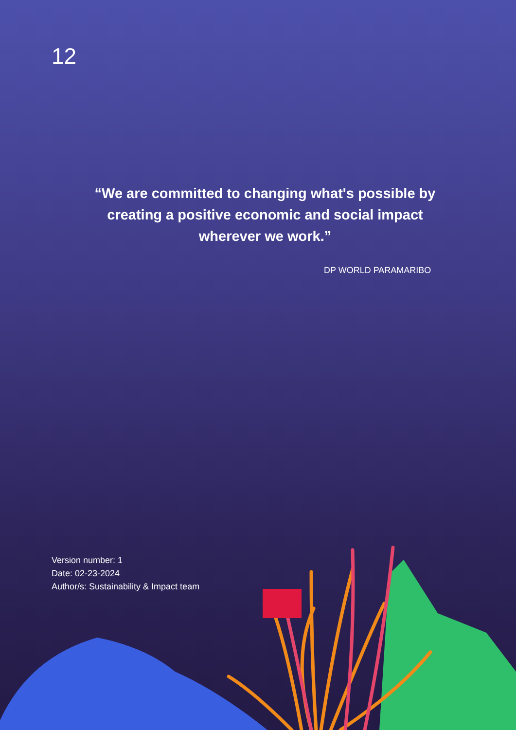12
“We are committed to changing what's possible by creating a positive economic and social impact wherever we work.”
DP WORLD PARAMARIBO
Version number: 1
Date: 02-23-2024
Author/s: Sustainability & Impact team